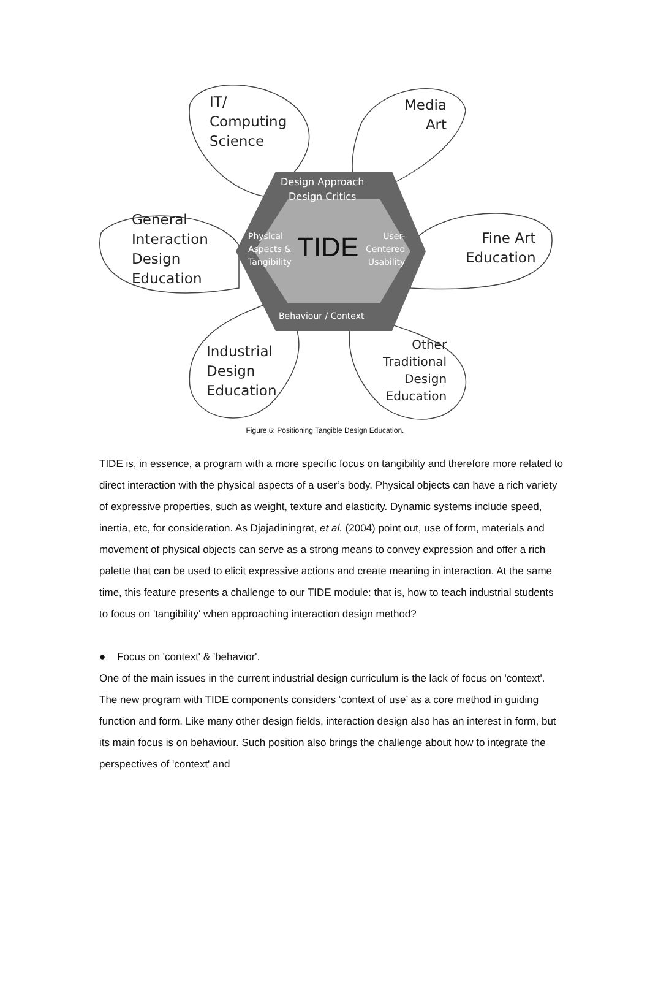IT/
Computing
Science
Media
Art
General
Interaction
Design
Education
Fine Art
Education
Industrial
Design
Education
Other
Traditional
Design
Education
Design Approach
Design Critics
Physical
Aspects &
Tangibility
User-
Centered
Usability
TIDE
Behaviour / Context
Figure 6: Positioning Tangible Design Education.
TIDE is, in essence, a program with a more specific focus on tangibility and therefore more related to direct interaction with the physical aspects of a user’s body. Physical objects can have a rich variety of expressive properties, such as weight, texture and elasticity. Dynamic systems include speed, inertia, etc, for consideration. As Djajadiningrat, et al. (2004) point out, use of form, materials and movement of physical objects can serve as a strong means to convey expression and offer a rich palette that can be used to elicit expressive actions and create meaning in interaction. At the same time, this feature presents a challenge to our TIDE module: that is, how to teach industrial students to focus on 'tangibility' when approaching interaction design method?
● Focus on 'context' & 'behavior'.
One of the main issues in the current industrial design curriculum is the lack of focus on 'context'. The new program with TIDE components considers ‘context of use’ as a core method in guiding function and form. Like many other design fields, interaction design also has an interest in form, but its main focus is on behaviour. Such position also brings the challenge about how to integrate the perspectives of 'context' and